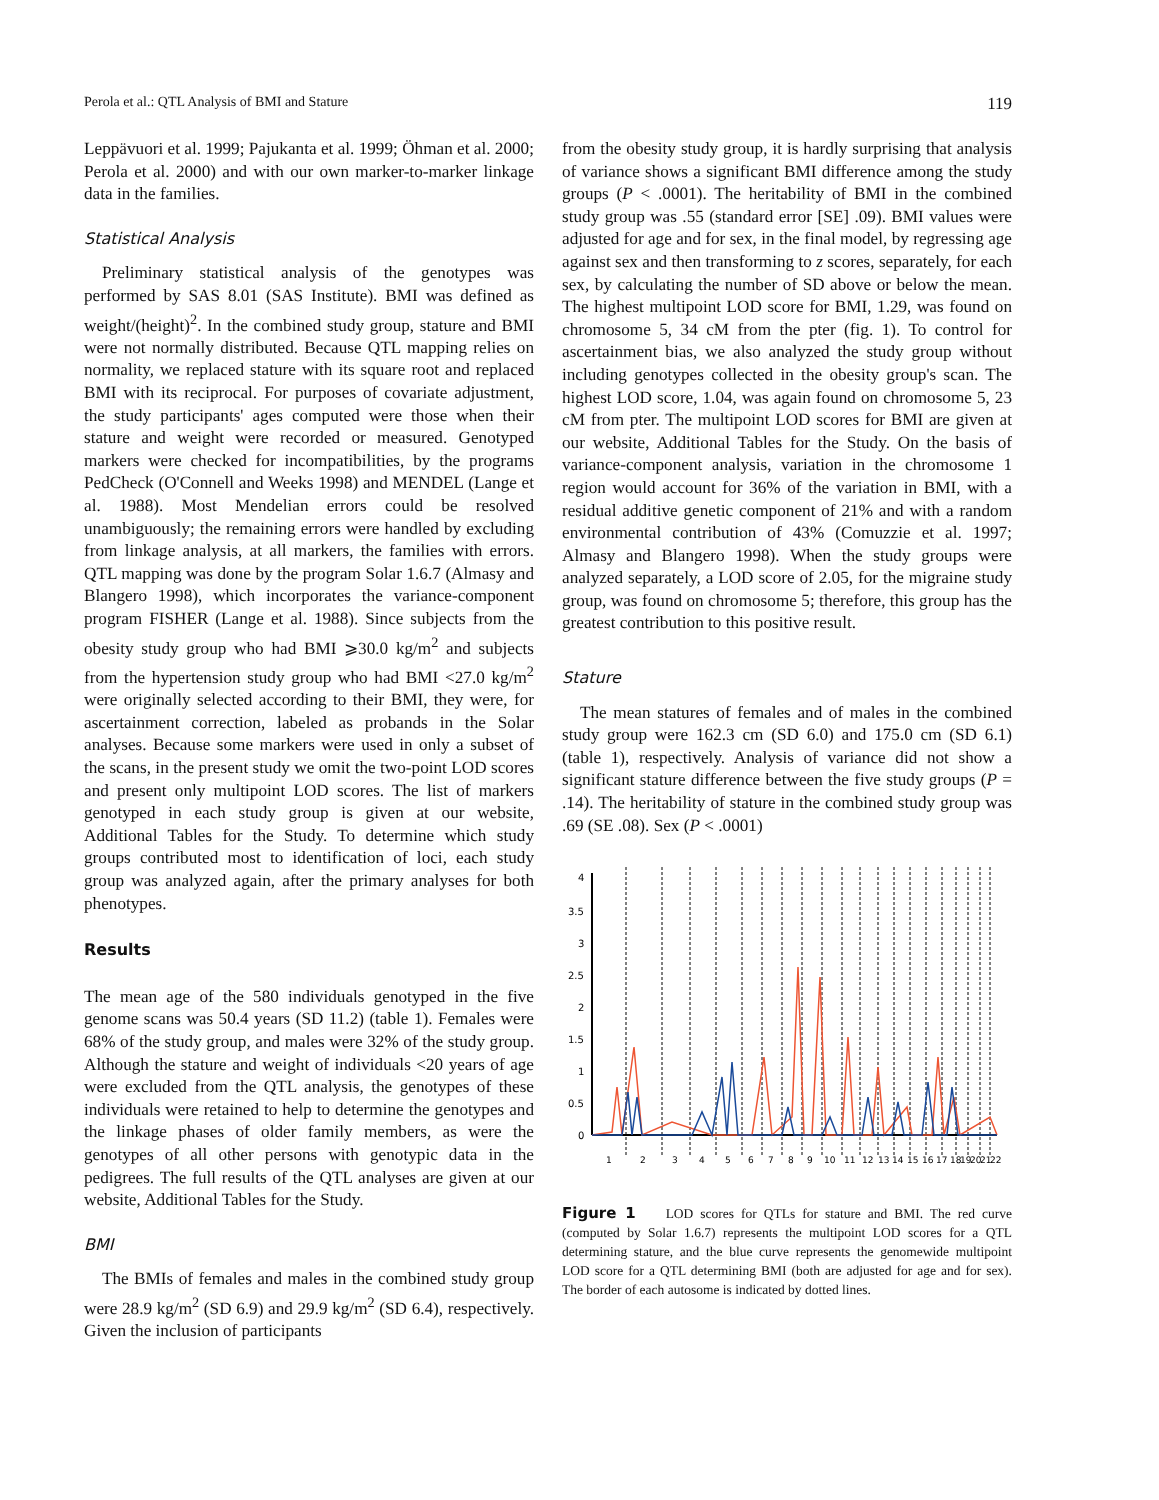Perola et al.: QTL Analysis of BMI and Stature 119
Leppävuori et al. 1999; Pajukanta et al. 1999; Öhman et al. 2000; Perola et al. 2000) and with our own marker-to-marker linkage data in the families.
Statistical Analysis
Preliminary statistical analysis of the genotypes was performed by SAS 8.01 (SAS Institute). BMI was defined as weight/(height)<sup>2</sup>. In the combined study group, stature and BMI were not normally distributed. Because QTL mapping relies on normality, we replaced stature with its square root and replaced BMI with its reciprocal. For purposes of covariate adjustment, the study participants' ages computed were those when their stature and weight were recorded or measured. Genotyped markers were checked for incompatibilities, by the programs PedCheck (O'Connell and Weeks 1998) and MENDEL (Lange et al. 1988). Most Mendelian errors could be resolved unambiguously; the remaining errors were handled by excluding from linkage analysis, at all markers, the families with errors. QTL mapping was done by the program Solar 1.6.7 (Almasy and Blangero 1998), which incorporates the variance-component program FISHER (Lange et al. 1988). Since subjects from the obesity study group who had BMI ⩾30.0 kg/m<sup>2</sup> and subjects from the hypertension study group who had BMI <27.0 kg/m<sup>2</sup> were originally selected according to their BMI, they were, for ascertainment correction, labeled as probands in the Solar analyses. Because some markers were used in only a subset of the scans, in the present study we omit the two-point LOD scores and present only multipoint LOD scores. The list of markers genotyped in each study group is given at our website, Additional Tables for the Study. To determine which study groups contributed most to identification of loci, each study group was analyzed again, after the primary analyses for both phenotypes.
Results
The mean age of the 580 individuals genotyped in the five genome scans was 50.4 years (SD 11.2) (table 1). Females were 68% of the study group, and males were 32% of the study group. Although the stature and weight of individuals <20 years of age were excluded from the QTL analysis, the genotypes of these individuals were retained to help to determine the genotypes and the linkage phases of older family members, as were the genotypes of all other persons with genotypic data in the pedigrees. The full results of the QTL analyses are given at our website, Additional Tables for the Study.
BMI
The BMIs of females and males in the combined study group were 28.9 kg/m<sup>2</sup> (SD 6.9) and 29.9 kg/m<sup>2</sup> (SD 6.4), respectively. Given the inclusion of participants
from the obesity study group, it is hardly surprising that analysis of variance shows a significant BMI difference among the study groups (P < .0001). The heritability of BMI in the combined study group was .55 (standard error [SE] .09). BMI values were adjusted for age and for sex, in the final model, by regressing age against sex and then transforming to z scores, separately, for each sex, by calculating the number of SD above or below the mean. The highest multipoint LOD score for BMI, 1.29, was found on chromosome 5, 34 cM from the pter (fig. 1). To control for ascertainment bias, we also analyzed the study group without including genotypes collected in the obesity group's scan. The highest LOD score, 1.04, was again found on chromosome 5, 23 cM from pter. The multipoint LOD scores for BMI are given at our website, Additional Tables for the Study. On the basis of variance-component analysis, variation in the chromosome 1 region would account for 36% of the variation in BMI, with a residual additive genetic component of 21% and with a random environmental contribution of 43% (Comuzzie et al. 1997; Almasy and Blangero 1998). When the study groups were analyzed separately, a LOD score of 2.05, for the migraine study group, was found on chromosome 5; therefore, this group has the greatest contribution to this positive result.
Stature
The mean statures of females and of males in the combined study group were 162.3 cm (SD 6.0) and 175.0 cm (SD 6.1) (table 1), respectively. Analysis of variance did not show a significant stature difference between the five study groups (P = .14). The heritability of stature in the combined study group was .69 (SE .08). Sex (P < .0001)
4
3.5
3
2.5
2
1.5
1
0.5
0
1
2
3
4
5
6
7
8
9
10
11
12
13
14
15
16
17
18
19
20
21
22
Figure 1 LOD scores for QTLs for stature and BMI. The red curve (computed by Solar 1.6.7) represents the multipoint LOD scores for a QTL determining stature, and the blue curve represents the genomewide multipoint LOD score for a QTL determining BMI (both are adjusted for age and for sex). The border of each autosome is indicated by dotted lines.